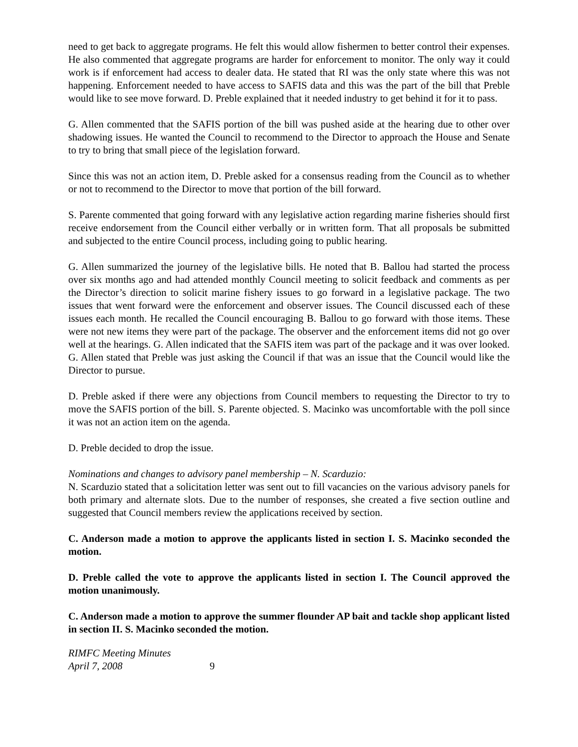need to get back to aggregate programs. He felt this would allow fishermen to better control their expenses. He also commented that aggregate programs are harder for enforcement to monitor. The only way it could work is if enforcement had access to dealer data. He stated that RI was the only state where this was not happening. Enforcement needed to have access to SAFIS data and this was the part of the bill that Preble would like to see move forward. D. Preble explained that it needed industry to get behind it for it to pass.
G. Allen commented that the SAFIS portion of the bill was pushed aside at the hearing due to other over shadowing issues. He wanted the Council to recommend to the Director to approach the House and Senate to try to bring that small piece of the legislation forward.
Since this was not an action item, D. Preble asked for a consensus reading from the Council as to whether or not to recommend to the Director to move that portion of the bill forward.
S. Parente commented that going forward with any legislative action regarding marine fisheries should first receive endorsement from the Council either verbally or in written form. That all proposals be submitted and subjected to the entire Council process, including going to public hearing.
G. Allen summarized the journey of the legislative bills. He noted that B. Ballou had started the process over six months ago and had attended monthly Council meeting to solicit feedback and comments as per the Director’s direction to solicit marine fishery issues to go forward in a legislative package. The two issues that went forward were the enforcement and observer issues. The Council discussed each of these issues each month. He recalled the Council encouraging B. Ballou to go forward with those items. These were not new items they were part of the package. The observer and the enforcement items did not go over well at the hearings. G. Allen indicated that the SAFIS item was part of the package and it was over looked. G. Allen stated that Preble was just asking the Council if that was an issue that the Council would like the Director to pursue.
D. Preble asked if there were any objections from Council members to requesting the Director to try to move the SAFIS portion of the bill. S. Parente objected. S. Macinko was uncomfortable with the poll since it was not an action item on the agenda.
D. Preble decided to drop the issue.
Nominations and changes to advisory panel membership – N. Scarduzio:
N. Scarduzio stated that a solicitation letter was sent out to fill vacancies on the various advisory panels for both primary and alternate slots. Due to the number of responses, she created a five section outline and suggested that Council members review the applications received by section.
C. Anderson made a motion to approve the applicants listed in section I. S. Macinko seconded the motion.
D. Preble called the vote to approve the applicants listed in section I. The Council approved the motion unanimously.
C. Anderson made a motion to approve the summer flounder AP bait and tackle shop applicant listed in section II. S. Macinko seconded the motion.
RIMFC Meeting Minutes
April 7, 2008 9